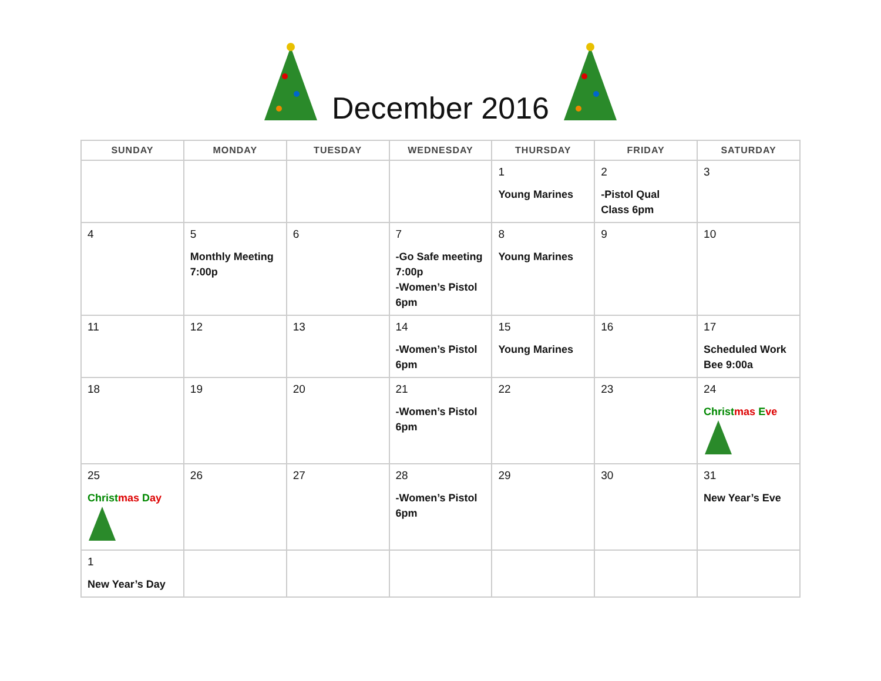December 2016
| SUNDAY | MONDAY | TUESDAY | WEDNESDAY | THURSDAY | FRIDAY | SATURDAY |
| --- | --- | --- | --- | --- | --- | --- |
| | | | | 1 Young Marines | 2 -Pistol Qual Class 6pm | 3 |
| 4 | 5 Monthly Meeting 7:00p | 6 | 7 -Go Safe meeting 7:00p -Women’s Pistol 6pm | 8 Young Marines | 9 | 10 |
| 11 | 12 | 13 | 14 -Women’s Pistol 6pm | 15 Young Marines | 16 | 17 Scheduled Work Bee 9:00a |
| 18 | 19 | 20 | 21 -Women’s Pistol 6pm | 22 | 23 | 24 Christ mas E ve |
| 25 Christ mas D ay | 26 | 27 | 28 -Women’s Pistol 6pm | 29 | 30 | 31 New Year’s Eve |
| 1 New Year’s Day | | | | | | |